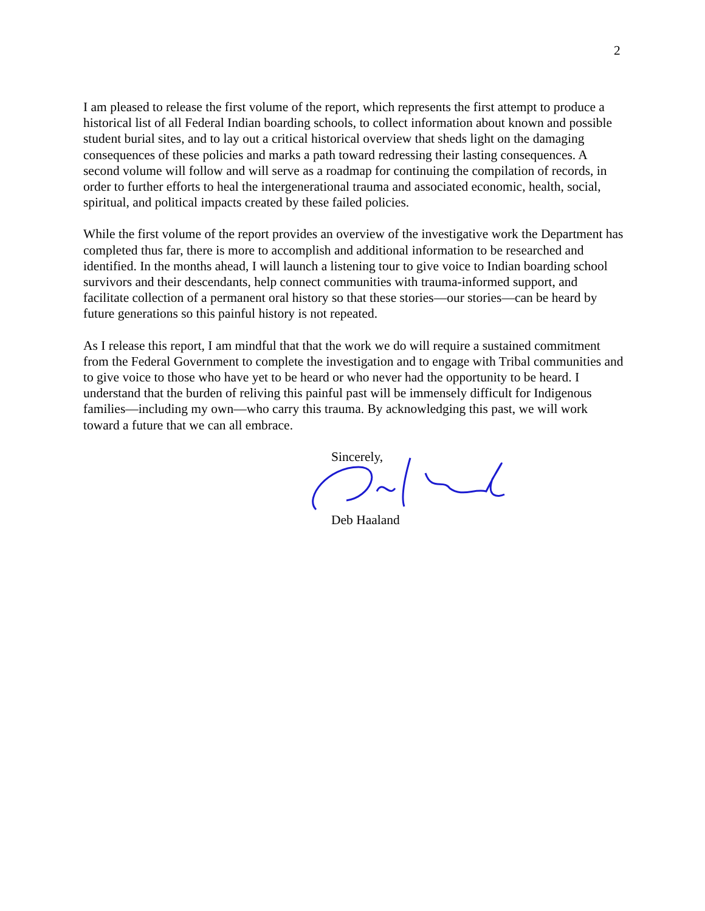2
I am pleased to release the first volume of the report, which represents the first attempt to produce a historical list of all Federal Indian boarding schools, to collect information about known and possible student burial sites, and to lay out a critical historical overview that sheds light on the damaging consequences of these policies and marks a path toward redressing their lasting consequences. A second volume will follow and will serve as a roadmap for continuing the compilation of records, in order to further efforts to heal the intergenerational trauma and associated economic, health, social, spiritual, and political impacts created by these failed policies.
While the first volume of the report provides an overview of the investigative work the Department has completed thus far, there is more to accomplish and additional information to be researched and identified. In the months ahead, I will launch a listening tour to give voice to Indian boarding school survivors and their descendants, help connect communities with trauma-informed support, and facilitate collection of a permanent oral history so that these stories—our stories—can be heard by future generations so this painful history is not repeated.
As I release this report, I am mindful that that the work we do will require a sustained commitment from the Federal Government to complete the investigation and to engage with Tribal communities and to give voice to those who have yet to be heard or who never had the opportunity to be heard. I understand that the burden of reliving this painful past will be immensely difficult for Indigenous families—including my own—who carry this trauma. By acknowledging this past, we will work toward a future that we can all embrace.
Sincerely,
Deb Haaland